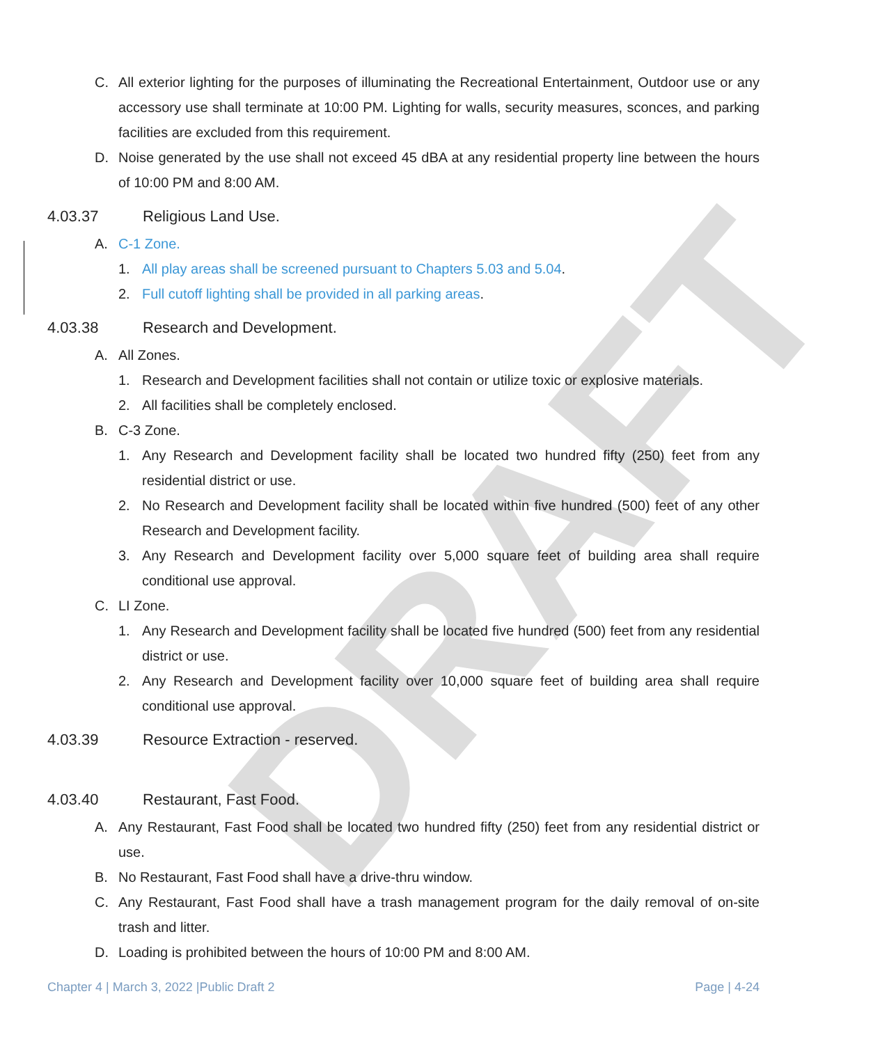DRAFT
C. All exterior lighting for the purposes of illuminating the Recreational Entertainment, Outdoor use or any accessory use shall terminate at 10:00 PM. Lighting for walls, security measures, sconces, and parking facilities are excluded from this requirement.
D. Noise generated by the use shall not exceed 45 dBA at any residential property line between the hours of 10:00 PM and 8:00 AM.
4.03.37 Religious Land Use.
A. C-1 Zone.
1. All play areas shall be screened pursuant to Chapters 5.03 and 5.04.
2. Full cutoff lighting shall be provided in all parking areas.
4.03.38 Research and Development.
A. All Zones.
1. Research and Development facilities shall not contain or utilize toxic or explosive materials.
2. All facilities shall be completely enclosed.
B. C-3 Zone.
1. Any Research and Development facility shall be located two hundred fifty (250) feet from any residential district or use.
2. No Research and Development facility shall be located within five hundred (500) feet of any other Research and Development facility.
3. Any Research and Development facility over 5,000 square feet of building area shall require conditional use approval.
C. LI Zone.
1. Any Research and Development facility shall be located five hundred (500) feet from any residential district or use.
2. Any Research and Development facility over 10,000 square feet of building area shall require conditional use approval.
4.03.39 Resource Extraction - reserved.
4.03.40 Restaurant, Fast Food.
A. Any Restaurant, Fast Food shall be located two hundred fifty (250) feet from any residential district or use.
B. No Restaurant, Fast Food shall have a drive-thru window.
C. Any Restaurant, Fast Food shall have a trash management program for the daily removal of on-site trash and litter.
D. Loading is prohibited between the hours of 10:00 PM and 8:00 AM.
Chapter 4 | March 3, 2022 |Public Draft 2 Page | 4-24